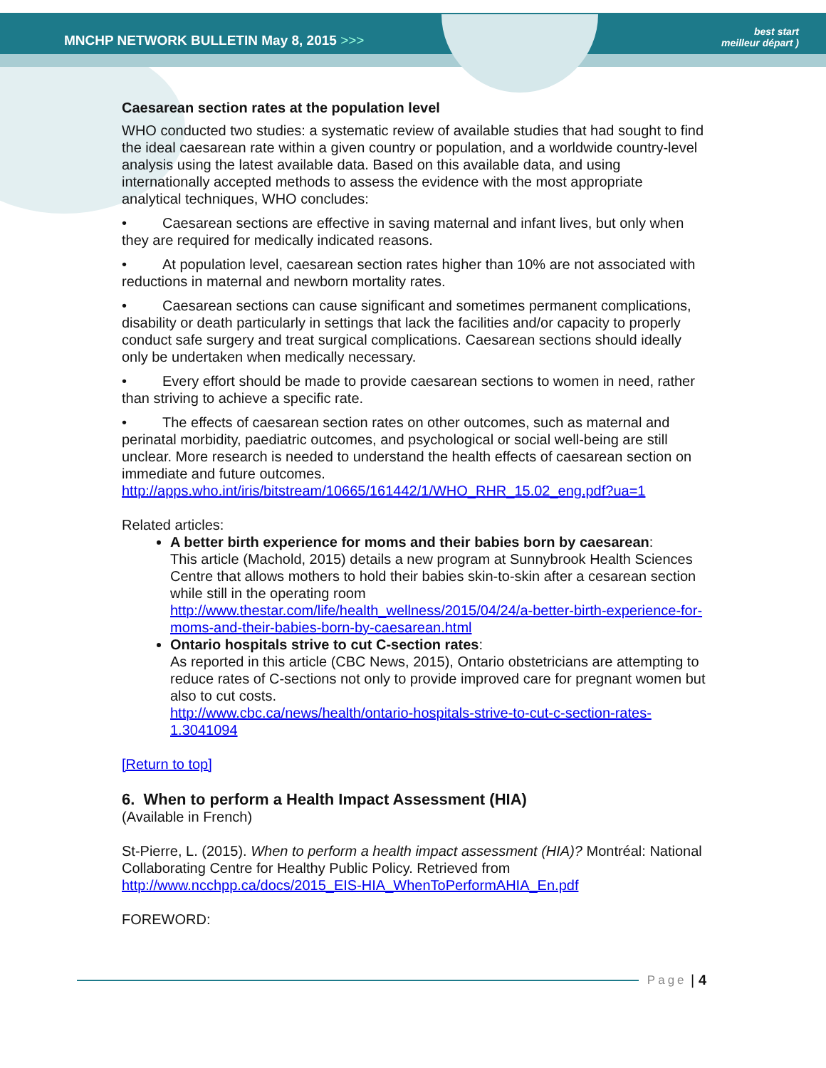MNCHP NETWORK BULLETIN May 8, 2015 >>>
best start
meilleur départ )
Caesarean section rates at the population level
WHO conducted two studies: a systematic review of available studies that had sought to find the ideal caesarean rate within a given country or population, and a worldwide country-level analysis using the latest available data. Based on this available data, and using internationally accepted methods to assess the evidence with the most appropriate analytical techniques, WHO concludes:
• Caesarean sections are effective in saving maternal and infant lives, but only when they are required for medically indicated reasons.
• At population level, caesarean section rates higher than 10% are not associated with reductions in maternal and newborn mortality rates.
• Caesarean sections can cause significant and sometimes permanent complications, disability or death particularly in settings that lack the facilities and/or capacity to properly conduct safe surgery and treat surgical complications. Caesarean sections should ideally only be undertaken when medically necessary.
• Every effort should be made to provide caesarean sections to women in need, rather than striving to achieve a specific rate.
• The effects of caesarean section rates on other outcomes, such as maternal and perinatal morbidity, paediatric outcomes, and psychological or social well-being are still unclear. More research is needed to understand the health effects of caesarean section on immediate and future outcomes.
http://apps.who.int/iris/bitstream/10665/161442/1/WHO_RHR_15.02_eng.pdf?ua=1
Related articles:
A better birth experience for moms and their babies born by caesarean:
This article (Machold, 2015) details a new program at Sunnybrook Health Sciences Centre that allows mothers to hold their babies skin-to-skin after a cesarean section while still in the operating room
http://www.thestar.com/life/health_wellness/2015/04/24/a-better-birth-experience-for-moms-and-their-babies-born-by-caesarean.html
Ontario hospitals strive to cut C-section rates:
As reported in this article (CBC News, 2015), Ontario obstetricians are attempting to reduce rates of C-sections not only to provide improved care for pregnant women but also to cut costs.
http://www.cbc.ca/news/health/ontario-hospitals-strive-to-cut-c-section-rates-1.3041094
[Return to top]
6. When to perform a Health Impact Assessment (HIA)
(Available in French)
St-Pierre, L. (2015). When to perform a health impact assessment (HIA)? Montréal: National Collaborating Centre for Healthy Public Policy. Retrieved from http://www.ncchpp.ca/docs/2015_EIS-HIA_WhenToPerformAHIA_En.pdf
FOREWORD:
Page | 4